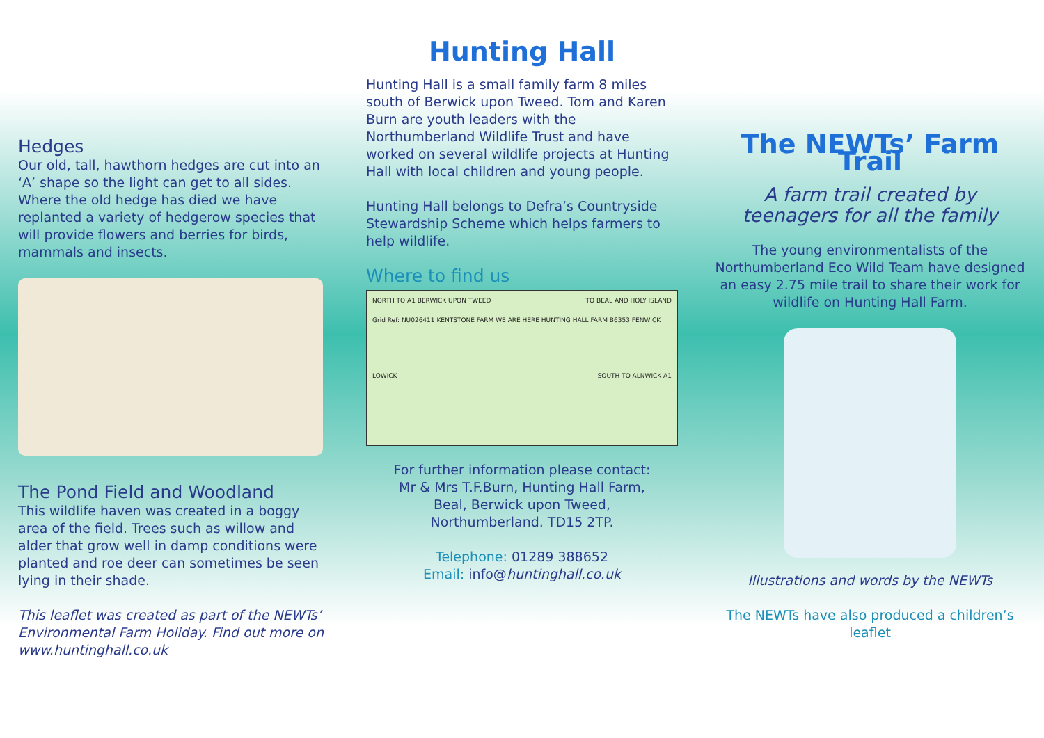Hedges
Our old, tall, hawthorn hedges are cut into an ‘A’ shape so the light can get to all sides. Where the old hedge has died we have replanted a variety of hedgerow species that will provide flowers and berries for birds, mammals and insects.
The Pond Field and Woodland
This wildlife haven was created in a boggy area of the field. Trees such as willow and alder that grow well in damp conditions were planted and roe deer can sometimes be seen lying in their shade.
This leaflet was created as part of the NEWTs’ Environmental Farm Holiday. Find out more on www.huntinghall.co.uk
Hunting Hall
Hunting Hall is a small family farm 8 miles south of Berwick upon Tweed. Tom and Karen Burn are youth leaders with the Northumberland Wildlife Trust and have worked on several wildlife projects at Hunting Hall with local children and young people.
Hunting Hall belongs to Defra’s Countryside Stewardship Scheme which helps farmers to help wildlife.
Where to find us
NORTH TO A1 BERWICK UPON TWEED TO BEAL AND HOLY ISLAND
Grid Ref: NU026411 KENTSTONE FARM WE ARE HERE HUNTING HALL FARM B6353 FENWICK
LOWICK SOUTH TO ALNWICK A1
For further information please contact:
Mr & Mrs T.F.Burn, Hunting Hall Farm,
Beal, Berwick upon Tweed,
Northumberland. TD15 2TP.
Telephone: 01289 388652
Email: info@huntinghall.co.uk
The NEWTs’ Farm Trail
A farm trail created by teenagers for all the family
The young environmentalists of the Northumberland Eco Wild Team have designed an easy 2.75 mile trail to share their work for wildlife on Hunting Hall Farm.
Illustrations and words by the NEWTs
The NEWTs have also produced a children’s leaflet